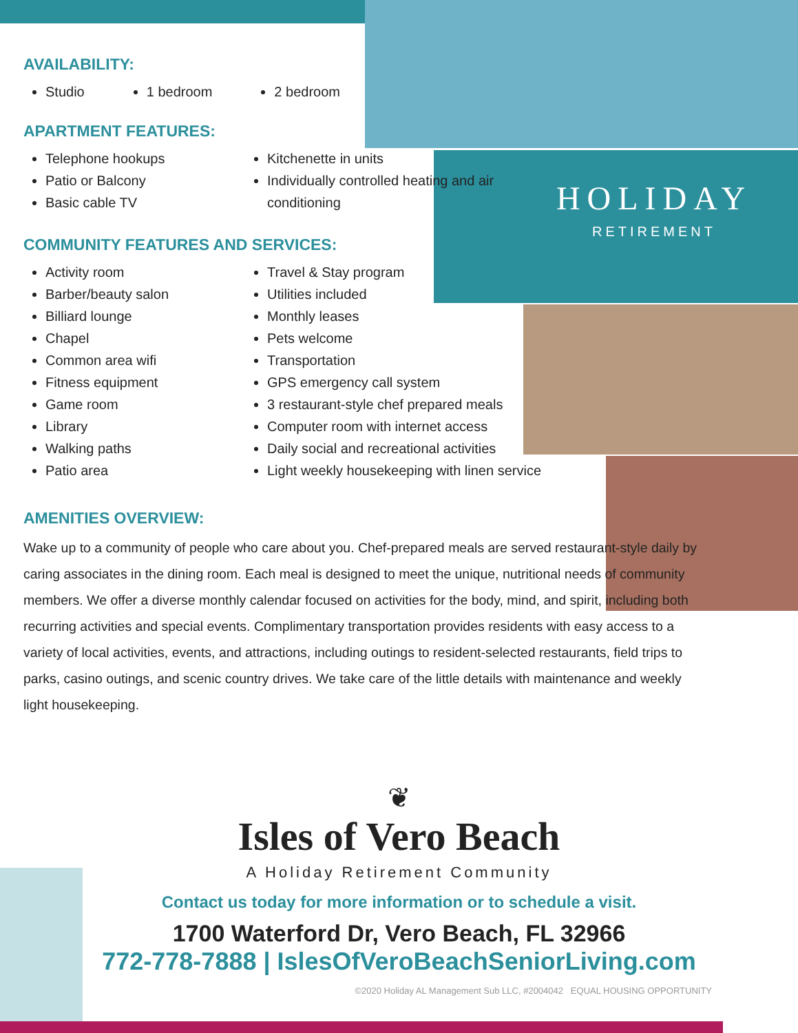HOLIDAY
RETIREMENT
AVAILABILITY:
Studio 1 bedroom 2 bedroom
APARTMENT FEATURES:
Telephone hookups
Patio or Balcony
Basic cable TV
Kitchenette in units
Individually controlled heating and air conditioning
COMMUNITY FEATURES AND SERVICES:
Activity room
Barber/beauty salon
Billiard lounge
Chapel
Common area wifi
Fitness equipment
Game room
Library
Walking paths
Patio area
Travel & Stay program
Utilities included
Monthly leases
Pets welcome
Transportation
GPS emergency call system
3 restaurant-style chef prepared meals
Computer room with internet access
Daily social and recreational activities
Light weekly housekeeping with linen service
AMENITIES OVERVIEW:
Wake up to a community of people who care about you. Chef-prepared meals are served restaurant-style daily by caring associates in the dining room. Each meal is designed to meet the unique, nutritional needs of community members. We offer a diverse monthly calendar focused on activities for the body, mind, and spirit, including both recurring activities and special events. Complimentary transportation provides residents with easy access to a variety of local activities, events, and attractions, including outings to resident-selected restaurants, field trips to parks, casino outings, and scenic country drives. We take care of the little details with maintenance and weekly light housekeeping.
❦
Isles of Vero Beach
A Holiday Retirement Community
Contact us today for more information or to schedule a visit.
1700 Waterford Dr, Vero Beach, FL 32966
772-778-7888 | IslesOfVeroBeachSeniorLiving.com
©2020 Holiday AL Management Sub LLC, #2004042 EQUAL HOUSING OPPORTUNITY